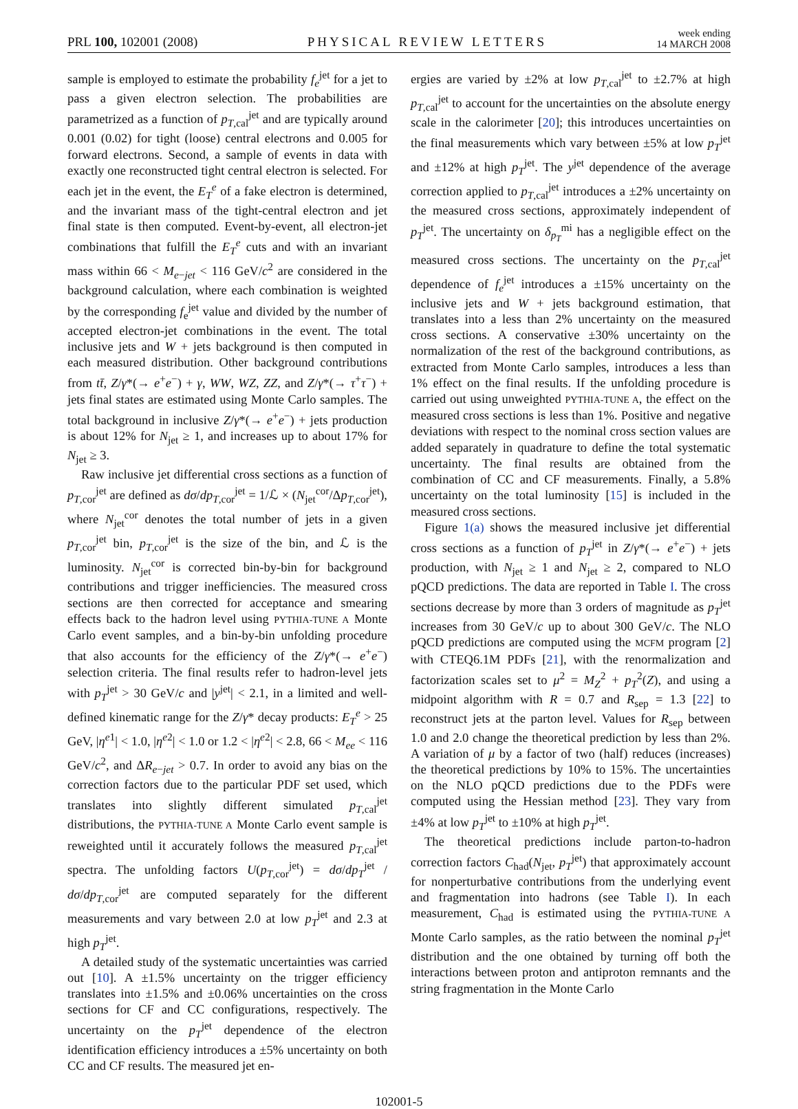PRL 100, 102001 (2008) PHYSICAL REVIEW LETTERS week ending
14 MARCH 2008
sample is employed to estimate the probability f<sub>e</sub><sup>jet</sup> for a jet to pass a given electron selection. The probabilities are parametrized as a function of p<sub>T,cal</sub><sup>jet</sup> and are typically around 0.001 (0.02) for tight (loose) central electrons and 0.005 for forward electrons. Second, a sample of events in data with exactly one reconstructed tight central electron is selected. For each jet in the event, the E<sub>T</sub><sup>e</sup> of a fake electron is determined, and the invariant mass of the tight-central electron and jet final state is then computed. Event-by-event, all electron-jet combinations that fulfill the E<sub>T</sub><sup>e</sup> cuts and with an invariant mass within 66 < M<sub>e−jet</sub> < 116 GeV/c<sup>2</sup> are considered in the background calculation, where each combination is weighted by the corresponding f<sub>e</sub><sup>jet</sup> value and divided by the number of accepted electron-jet combinations in the event. The total inclusive jets and W + jets background is then computed in each measured distribution. Other background contributions from tt̄, Z/γ*(→ e<sup>+</sup>e<sup>−</sup>) + γ, WW, WZ, ZZ, and Z/γ*(→ τ<sup>+</sup>τ<sup>−</sup>) + jets final states are estimated using Monte Carlo samples. The total background in inclusive Z/γ*(→ e<sup>+</sup>e<sup>−</sup>) + jets production is about 12% for N<sub>jet</sub> ≥ 1, and increases up to about 17% for N<sub>jet</sub> ≥ 3.
Raw inclusive jet differential cross sections as a function of p<sub>T,cor</sub><sup>jet</sup> are defined as dσ/dp<sub>T,cor</sub><sup>jet</sup> = 1/ℒ × (N<sub>jet</sub><sup>cor</sup>/Δp<sub>T,cor</sub><sup>jet</sup>), where N<sub>jet</sub><sup>cor</sup> denotes the total number of jets in a given p<sub>T,cor</sub><sup>jet</sup> bin, p<sub>T,cor</sub><sup>jet</sup> is the size of the bin, and ℒ is the luminosity. N<sub>jet</sub><sup>cor</sup> is corrected bin-by-bin for background contributions and trigger inefficiencies. The measured cross sections are then corrected for acceptance and smearing effects back to the hadron level using PYTHIA-TUNE A Monte Carlo event samples, and a bin-by-bin unfolding procedure that also accounts for the efficiency of the Z/γ*(→ e<sup>+</sup>e<sup>−</sup>) selection criteria. The final results refer to hadron-level jets with p<sub>T</sub><sup>jet</sup> > 30 GeV/c and |y<sup>jet</sup>| < 2.1, in a limited and well-defined kinematic range for the Z/γ* decay products: E<sub>T</sub><sup>e</sup> > 25 GeV, |η<sup>e1</sup>| < 1.0, |η<sup>e2</sup>| < 1.0 or 1.2 < |η<sup>e2</sup>| < 2.8, 66 < M<sub>ee</sub> < 116 GeV/c<sup>2</sup>, and ΔR<sub>e−jet</sub> > 0.7. In order to avoid any bias on the correction factors due to the particular PDF set used, which translates into slightly different simulated p<sub>T,cal</sub><sup>jet</sup> distributions, the PYTHIA-TUNE A Monte Carlo event sample is reweighted until it accurately follows the measured p<sub>T,cal</sub><sup>jet</sup> spectra. The unfolding factors U(p<sub>T,cor</sub><sup>jet</sup>) = dσ/dp<sub>T</sub><sup>jet</sup> / dσ/dp<sub>T,cor</sub><sup>jet</sup> are computed separately for the different measurements and vary between 2.0 at low p<sub>T</sub><sup>jet</sup> and 2.3 at high p<sub>T</sub><sup>jet</sup>.
A detailed study of the systematic uncertainties was carried out [10]. A ±1.5% uncertainty on the trigger efficiency translates into ±1.5% and ±0.06% uncertainties on the cross sections for CF and CC configurations, respectively. The uncertainty on the p<sub>T</sub><sup>jet</sup> dependence of the electron identification efficiency introduces a ±5% uncertainty on both CC and CF results. The measured jet en-
ergies are varied by ±2% at low p<sub>T,cal</sub><sup>jet</sup> to ±2.7% at high p<sub>T,cal</sub><sup>jet</sup> to account for the uncertainties on the absolute energy scale in the calorimeter [20]; this introduces uncertainties on the final measurements which vary between ±5% at low p<sub>T</sub><sup>jet</sup> and ±12% at high p<sub>T</sub><sup>jet</sup>. The y<sup>jet</sup> dependence of the average correction applied to p<sub>T,cal</sub><sup>jet</sup> introduces a ±2% uncertainty on the measured cross sections, approximately independent of p<sub>T</sub><sup>jet</sup>. The uncertainty on δ<sub>p<sub>T</sub></sub><sup>mi</sup> has a negligible effect on the measured cross sections. The uncertainty on the p<sub>T,cal</sub><sup>jet</sup> dependence of f<sub>e</sub><sup>jet</sup> introduces a ±15% uncertainty on the inclusive jets and W + jets background estimation, that translates into a less than 2% uncertainty on the measured cross sections. A conservative ±30% uncertainty on the normalization of the rest of the background contributions, as extracted from Monte Carlo samples, introduces a less than 1% effect on the final results. If the unfolding procedure is carried out using unweighted PYTHIA-TUNE A, the effect on the measured cross sections is less than 1%. Positive and negative deviations with respect to the nominal cross section values are added separately in quadrature to define the total systematic uncertainty. The final results are obtained from the combination of CC and CF measurements. Finally, a 5.8% uncertainty on the total luminosity [15] is included in the measured cross sections.
Figure 1(a) shows the measured inclusive jet differential cross sections as a function of p<sub>T</sub><sup>jet</sup> in Z/γ*(→ e<sup>+</sup>e<sup>−</sup>) + jets production, with N<sub>jet</sub> ≥ 1 and N<sub>jet</sub> ≥ 2, compared to NLO pQCD predictions. The data are reported in Table I. The cross sections decrease by more than 3 orders of magnitude as p<sub>T</sub><sup>jet</sup> increases from 30 GeV/c up to about 300 GeV/c. The NLO pQCD predictions are computed using the MCFM program [2] with CTEQ6.1M PDFs [21], with the renormalization and factorization scales set to μ<sup>2</sup> = M<sub>Z</sub><sup>2</sup> + p<sub>T</sub><sup>2</sup>(Z), and using a midpoint algorithm with R = 0.7 and R<sub>sep</sub> = 1.3 [22] to reconstruct jets at the parton level. Values for R<sub>sep</sub> between 1.0 and 2.0 change the theoretical prediction by less than 2%. A variation of μ by a factor of two (half) reduces (increases) the theoretical predictions by 10% to 15%. The uncertainties on the NLO pQCD predictions due to the PDFs were computed using the Hessian method [23]. They vary from ±4% at low p<sub>T</sub><sup>jet</sup> to ±10% at high p<sub>T</sub><sup>jet</sup>.
The theoretical predictions include parton-to-hadron correction factors C<sub>had</sub>(N<sub>jet</sub>, p<sub>T</sub><sup>jet</sup>) that approximately account for nonperturbative contributions from the underlying event and fragmentation into hadrons (see Table I). In each measurement, C<sub>had</sub> is estimated using the PYTHIA-TUNE A Monte Carlo samples, as the ratio between the nominal p<sub>T</sub><sup>jet</sup> distribution and the one obtained by turning off both the interactions between proton and antiproton remnants and the string fragmentation in the Monte Carlo
102001-5